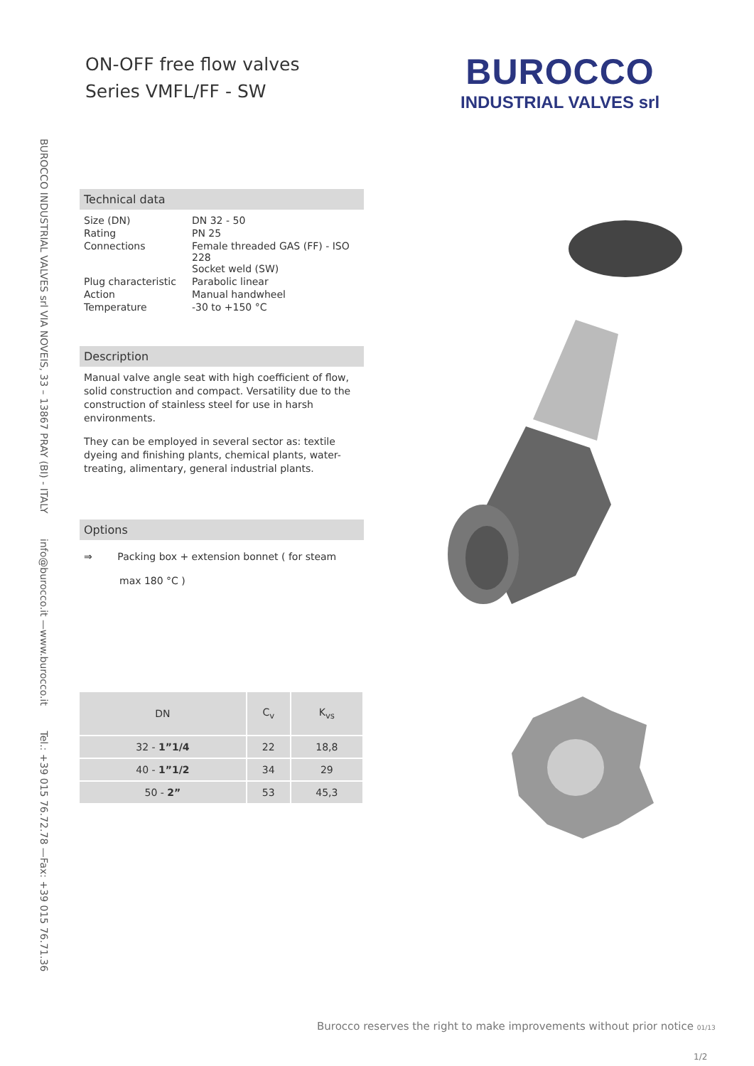BUROCCO INDUSTRIAL VALVES srl VIA NOVEIS, 33 – 13867 PRAY (BI) - ITALY info@burocco.it —www.burocco.it Tel.: +39 015 76.72.78 —Fax: +39 015 76.71.36
ON-OFF free flow valves
Series VMFL/FF - SW
BUROCCO
INDUSTRIAL VALVES srl
Technical data
| Size (DN) | DN 32 - 50 |
| Rating | PN 25 |
| Connections | Female threaded GAS (FF) - ISO 228 Socket weld (SW) |
| Plug characteristic | Parabolic linear |
| Action | Manual handwheel |
| Temperature | -30 to +150 °C |
Description
Manual valve angle seat with high coefficient of flow, solid construction and compact. Versatility due to the construction of stainless steel for use in harsh environments.
They can be employed in several sector as: textile dyeing and finishing plants, chemical plants, water-treating, alimentary, general industrial plants.
Options
⇒ Packing box + extension bonnet ( for steam
max 180 °C )
| DN | C<sub>v</sub> | K<sub>vs</sub> |
| --- | --- | --- |
| 32 - 1”1/4 | 22 | 18,8 |
| 40 - 1”1/2 | 34 | 29 |
| 50 - 2” | 53 | 45,3 |
Burocco reserves the right to make improvements without prior notice 01/13
1/2